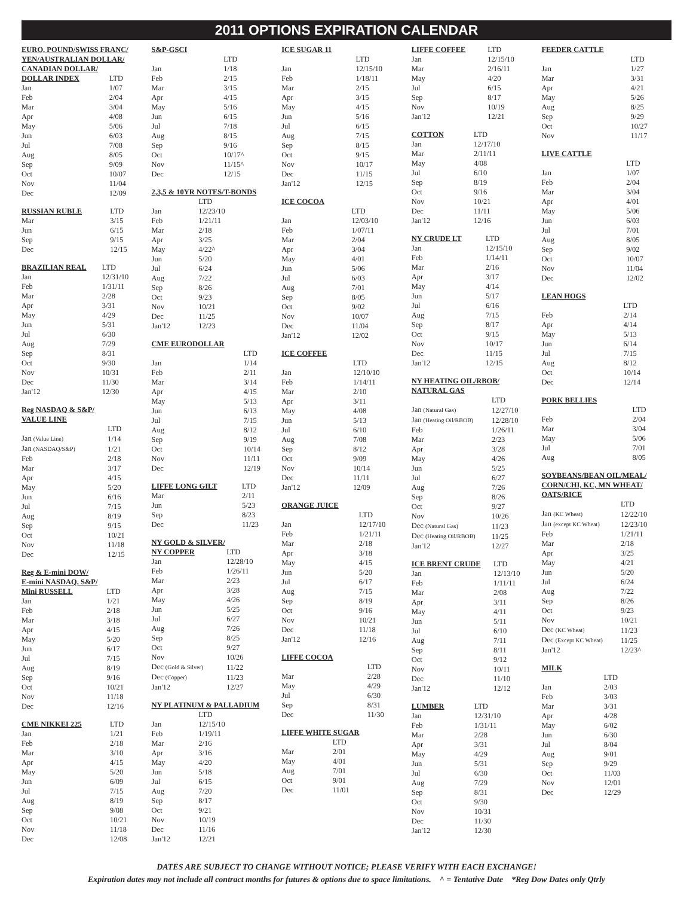2011 OPTIONS EXPIRATION CALENDAR
| EURO, POUND/SWISS FRANC/ | |
| --- | --- |
| YEN/AUSTRALIAN DOLLAR/ | |
| CANADIAN DOLLAR/ | |
| DOLLAR INDEX | LTD |
| Jan | 1/07 |
| Feb | 2/04 |
| Mar | 3/04 |
| Apr | 4/08 |
| May | 5/06 |
| Jun | 6/03 |
| Jul | 7/08 |
| Aug | 8/05 |
| Sep | 9/09 |
| Oct | 10/07 |
| Nov | 11/04 |
| Dec | 12/09 |
| RUSSIAN RUBLE | LTD |
| --- | --- |
| Mar | 3/15 |
| Jun | 6/15 |
| Sep | 9/15 |
| Dec | 12/15 |
| BRAZILIAN REAL | LTD |
| --- | --- |
| Jan | 12/31/10 |
| Feb | 1/31/11 |
| Mar | 2/28 |
| Apr | 3/31 |
| May | 4/29 |
| Jun | 5/31 |
| Jul | 6/30 |
| Aug | 7/29 |
| Sep | 8/31 |
| Oct | 9/30 |
| Nov | 10/31 |
| Dec | 11/30 |
| Jan'12 | 12/30 |
| Reg NASDAQ & S&P/ | |
| --- | --- |
| VALUE LINE | |
| | LTD |
| Jan (Value Line) | 1/14 |
| Jan (NASDAQ/S&P) | 1/21 |
| Feb | 2/18 |
| Mar | 3/17 |
| Apr | 4/15 |
| May | 5/20 |
| Jun | 6/16 |
| Jul | 7/15 |
| Aug | 8/19 |
| Sep | 9/15 |
| Oct | 10/21 |
| Nov | 11/18 |
| Dec | 12/15 |
| Reg & E-mini DOW/ | |
| --- | --- |
| E-mini NASDAQ, S&P/ | |
| Mini RUSSELL | LTD |
| Jan | 1/21 |
| Feb | 2/18 |
| Mar | 3/18 |
| Apr | 4/15 |
| May | 5/20 |
| Jun | 6/17 |
| Jul | 7/15 |
| Aug | 8/19 |
| Sep | 9/16 |
| Oct | 10/21 |
| Nov | 11/18 |
| Dec | 12/16 |
| CME NIKKEI 225 | LTD |
| --- | --- |
| Jan | 1/21 |
| Feb | 2/18 |
| Mar | 3/10 |
| Apr | 4/15 |
| May | 5/20 |
| Jun | 6/09 |
| Jul | 7/15 |
| Aug | 8/19 |
| Sep | 9/08 |
| Oct | 10/21 |
| Nov | 11/18 |
| Dec | 12/08 |
| S&P-GSCI | |
| --- | --- |
| | LTD |
| Jan | 1/18 |
| Feb | 2/15 |
| Mar | 3/15 |
| Apr | 4/15 |
| May | 5/16 |
| Jun | 6/15 |
| Jul | 7/18 |
| Aug | 8/15 |
| Sep | 9/16 |
| Oct | 10/17^ |
| Nov | 11/15^ |
| Dec | 12/15 |
| 2,3,5 & 10YR NOTES/T-BONDS | |
| --- | --- |
| | LTD |
| Jan | 12/23/10 |
| Feb | 1/21/11 |
| Mar | 2/18 |
| Apr | 3/25 |
| May | 4/22^ |
| Jun | 5/20 |
| Jul | 6/24 |
| Aug | 7/22 |
| Sep | 8/26 |
| Oct | 9/23 |
| Nov | 10/21 |
| Dec | 11/25 |
| Jan'12 | 12/23 |
| CME EURODOLLAR | |
| --- | --- |
| | LTD |
| Jan | 1/14 |
| Feb | 2/11 |
| Mar | 3/14 |
| Apr | 4/15 |
| May | 5/13 |
| Jun | 6/13 |
| Jul | 7/15 |
| Aug | 8/12 |
| Sep | 9/19 |
| Oct | 10/14 |
| Nov | 11/11 |
| Dec | 12/19 |
| LIFFE LONG GILT | LTD |
| --- | --- |
| Mar | 2/11 |
| Jun | 5/23 |
| Sep | 8/23 |
| Dec | 11/23 |
| NY GOLD & SILVER/ | |
| --- | --- |
| NY COPPER | LTD |
| Jan | 12/28/10 |
| Feb | 1/26/11 |
| Mar | 2/23 |
| Apr | 3/28 |
| May | 4/26 |
| Jun | 5/25 |
| Jul | 6/27 |
| Aug | 7/26 |
| Sep | 8/25 |
| Oct | 9/27 |
| Nov | 10/26 |
| Dec (Gold & Silver) | 11/22 |
| Dec (Copper) | 11/23 |
| Jan'12 | 12/27 |
| NY PLATINUM & PALLADIUM | |
| --- | --- |
| | LTD |
| Jan | 12/15/10 |
| Feb | 1/19/11 |
| Mar | 2/16 |
| Apr | 3/16 |
| May | 4/20 |
| Jun | 5/18 |
| Jul | 6/15 |
| Aug | 7/20 |
| Sep | 8/17 |
| Oct | 9/21 |
| Nov | 10/19 |
| Dec | 11/16 |
| Jan'12 | 12/21 |
| ICE SUGAR 11 | |
| --- | --- |
| | LTD |
| Jan | 12/15/10 |
| Feb | 1/18/11 |
| Mar | 2/15 |
| Apr | 3/15 |
| May | 4/15 |
| Jun | 5/16 |
| Jul | 6/15 |
| Aug | 7/15 |
| Sep | 8/15 |
| Oct | 9/15 |
| Nov | 10/17 |
| Dec | 11/15 |
| Jan'12 | 12/15 |
| ICE COCOA | |
| --- | --- |
| | LTD |
| Jan | 12/03/10 |
| Feb | 1/07/11 |
| Mar | 2/04 |
| Apr | 3/04 |
| May | 4/01 |
| Jun | 5/06 |
| Jul | 6/03 |
| Aug | 7/01 |
| Sep | 8/05 |
| Oct | 9/02 |
| Nov | 10/07 |
| Dec | 11/04 |
| Jan'12 | 12/02 |
| ICE COFFEE | |
| --- | --- |
| | LTD |
| Jan | 12/10/10 |
| Feb | 1/14/11 |
| Mar | 2/10 |
| Apr | 3/11 |
| May | 4/08 |
| Jun | 5/13 |
| Jul | 6/10 |
| Aug | 7/08 |
| Sep | 8/12 |
| Oct | 9/09 |
| Nov | 10/14 |
| Dec | 11/11 |
| Jan'12 | 12/09 |
| ORANGE JUICE | |
| --- | --- |
| | LTD |
| Jan | 12/17/10 |
| Feb | 1/21/11 |
| Mar | 2/18 |
| Apr | 3/18 |
| May | 4/15 |
| Jun | 5/20 |
| Jul | 6/17 |
| Aug | 7/15 |
| Sep | 8/19 |
| Oct | 9/16 |
| Nov | 10/21 |
| Dec | 11/18 |
| Jan'12 | 12/16 |
| LIFFE COCOA | |
| --- | --- |
| | LTD |
| Mar | 2/28 |
| May | 4/29 |
| Jul | 6/30 |
| Sep | 8/31 |
| Dec | 11/30 |
| LIFFE WHITE SUGAR | |
| --- | --- |
| | LTD |
| Mar | 2/01 |
| May | 4/01 |
| Aug | 7/01 |
| Oct | 9/01 |
| Dec | 11/01 |
| LIFFE COFFEE | LTD |
| --- | --- |
| Jan | 12/15/10 |
| Mar | 2/16/11 |
| May | 4/20 |
| Jul | 6/15 |
| Sep | 8/17 |
| Nov | 10/19 |
| Jan'12 | 12/21 |
| COTTON | LTD |
| --- | --- |
| Jan | 12/17/10 |
| Mar | 2/11/11 |
| May | 4/08 |
| Jul | 6/10 |
| Sep | 8/19 |
| Oct | 9/16 |
| Nov | 10/21 |
| Dec | 11/11 |
| Jan'12 | 12/16 |
| NY CRUDE LT | LTD |
| --- | --- |
| Jan | 12/15/10 |
| Feb | 1/14/11 |
| Mar | 2/16 |
| Apr | 3/17 |
| May | 4/14 |
| Jun | 5/17 |
| Jul | 6/16 |
| Aug | 7/15 |
| Sep | 8/17 |
| Oct | 9/15 |
| Nov | 10/17 |
| Dec | 11/15 |
| Jan'12 | 12/15 |
| NY HEATING OIL/RBOB/ | |
| --- | --- |
| NATURAL GAS | |
| | LTD |
| Jan (Natural Gas) | 12/27/10 |
| Jan (Heating Oil/RBOB) | 12/28/10 |
| Feb | 1/26/11 |
| Mar | 2/23 |
| Apr | 3/28 |
| May | 4/26 |
| Jun | 5/25 |
| Jul | 6/27 |
| Aug | 7/26 |
| Sep | 8/26 |
| Oct | 9/27 |
| Nov | 10/26 |
| Dec (Natural Gas) | 11/23 |
| Dec (Heating Oil/RBOB) | 11/25 |
| Jan'12 | 12/27 |
| ICE BRENT CRUDE | LTD |
| --- | --- |
| Jan | 12/13/10 |
| Feb | 1/11/11 |
| Mar | 2/08 |
| Apr | 3/11 |
| May | 4/11 |
| Jun | 5/11 |
| Jul | 6/10 |
| Aug | 7/11 |
| Sep | 8/11 |
| Oct | 9/12 |
| Nov | 10/11 |
| Dec | 11/10 |
| Jan'12 | 12/12 |
| LUMBER | LTD |
| --- | --- |
| Jan | 12/31/10 |
| Feb | 1/31/11 |
| Mar | 2/28 |
| Apr | 3/31 |
| May | 4/29 |
| Jun | 5/31 |
| Jul | 6/30 |
| Aug | 7/29 |
| Sep | 8/31 |
| Oct | 9/30 |
| Nov | 10/31 |
| Dec | 11/30 |
| Jan'12 | 12/30 |
| FEEDER CATTLE | |
| --- | --- |
| | LTD |
| Jan | 1/27 |
| Mar | 3/31 |
| Apr | 4/21 |
| May | 5/26 |
| Aug | 8/25 |
| Sep | 9/29 |
| Oct | 10/27 |
| Nov | 11/17 |
| LIVE CATTLE | |
| --- | --- |
| | LTD |
| Jan | 1/07 |
| Feb | 2/04 |
| Mar | 3/04 |
| Apr | 4/01 |
| May | 5/06 |
| Jun | 6/03 |
| Jul | 7/01 |
| Aug | 8/05 |
| Sep | 9/02 |
| Oct | 10/07 |
| Nov | 11/04 |
| Dec | 12/02 |
| LEAN HOGS | |
| --- | --- |
| | LTD |
| Feb | 2/14 |
| Apr | 4/14 |
| May | 5/13 |
| Jun | 6/14 |
| Jul | 7/15 |
| Aug | 8/12 |
| Oct | 10/14 |
| Dec | 12/14 |
| PORK BELLIES | |
| --- | --- |
| | LTD |
| Feb | 2/04 |
| Mar | 3/04 |
| May | 5/06 |
| Jul | 7/01 |
| Aug | 8/05 |
| SOYBEANS/BEAN OIL/MEAL/ | |
| --- | --- |
| CORN/CHI, KC, MN WHEAT/ | |
| OATS/RICE | |
| | LTD |
| Jan (KC Wheat) | 12/22/10 |
| Jan (except KC Wheat) | 12/23/10 |
| Feb | 1/21/11 |
| Mar | 2/18 |
| Apr | 3/25 |
| May | 4/21 |
| Jun | 5/20 |
| Jul | 6/24 |
| Aug | 7/22 |
| Sep | 8/26 |
| Oct | 9/23 |
| Nov | 10/21 |
| Dec (KC Wheat) | 11/23 |
| Dec (Except KC Wheat) | 11/25 |
| Jan'12 | 12/23^ |
| MILK | |
| --- | --- |
| | LTD |
| Jan | 2/03 |
| Feb | 3/03 |
| Mar | 3/31 |
| Apr | 4/28 |
| May | 6/02 |
| Jun | 6/30 |
| Jul | 8/04 |
| Aug | 9/01 |
| Sep | 9/29 |
| Oct | 11/03 |
| Nov | 12/01 |
| Dec | 12/29 |
DATES ARE SUBJECT TO CHANGE WITHOUT NOTICE; PLEASE VERIFY WITH EACH EXCHANGE!
Expiration dates may not include all contract months for futures & options due to space limitations. ^ = Tentative Date *Reg Dow Dates only Qtrly